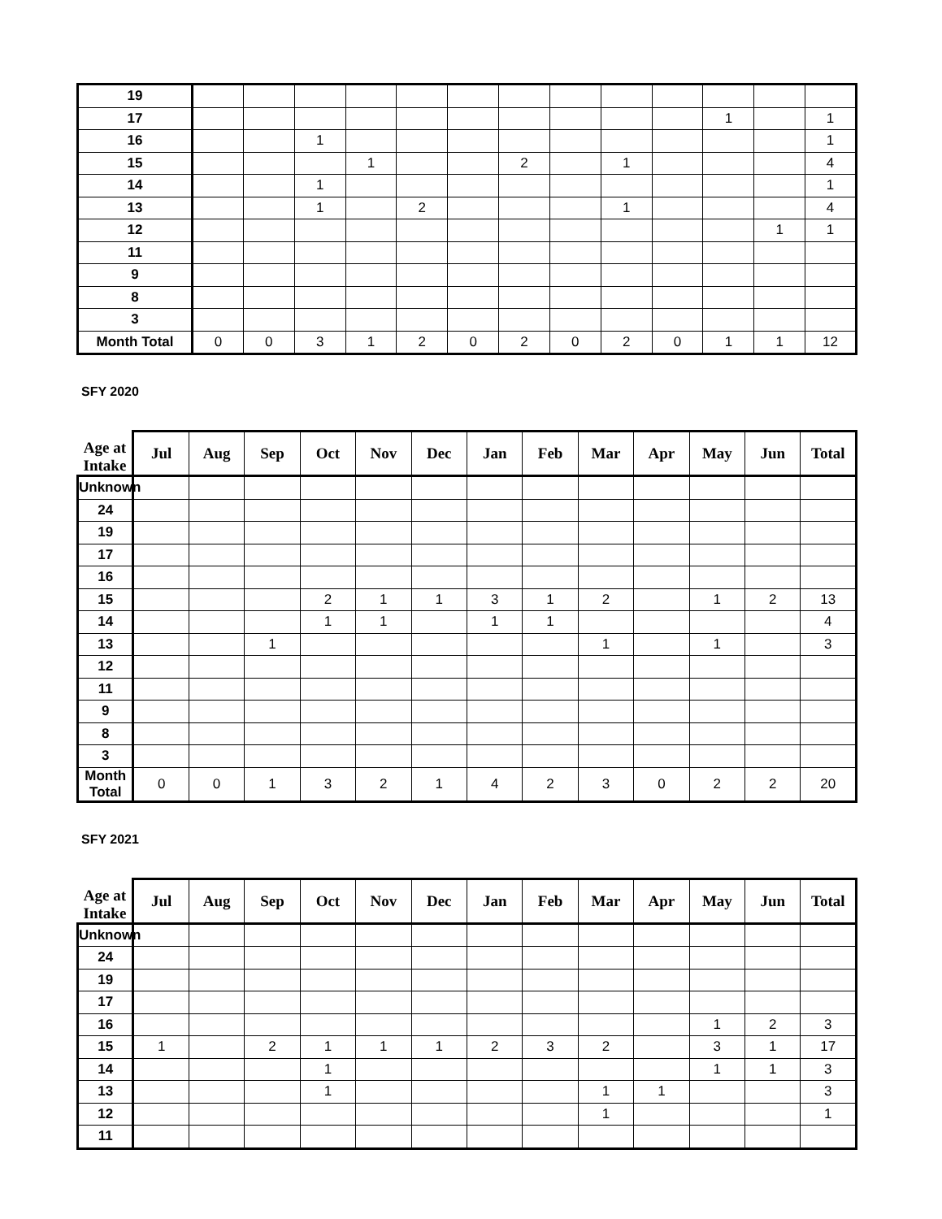| 19 | | | | | | | | | | | | | |
| 17 | | | | | | | | | | | 1 | | 1 |
| 16 | | | 1 | | | | | | | | | | 1 |
| 15 | | | | 1 | | | 2 | | 1 | | | | 4 |
| 14 | | | 1 | | | | | | | | | | 1 |
| 13 | | | 1 | | 2 | | | | 1 | | | | 4 |
| 12 | | | | | | | | | | | | 1 | 1 |
| 11 | | | | | | | | | | | | | |
| 9 | | | | | | | | | | | | | |
| 8 | | | | | | | | | | | | | |
| 3 | | | | | | | | | | | | | |
| Month Total | 0 | 0 | 3 | 1 | 2 | 0 | 2 | 0 | 2 | 0 | 1 | 1 | 12 |
SFY 2020
| Age at Intake | Jul | Aug | Sep | Oct | Nov | Dec | Jan | Feb | Mar | Apr | May | Jun | Total |
| --- | --- | --- | --- | --- | --- | --- | --- | --- | --- | --- | --- | --- | --- |
| Unknown | | | | | | | | | | | | | |
| 24 | | | | | | | | | | | | | |
| 19 | | | | | | | | | | | | | |
| 17 | | | | | | | | | | | | | |
| 16 | | | | | | | | | | | | | |
| 15 | | | | 2 | 1 | 1 | 3 | 1 | 2 | | 1 | 2 | 13 |
| 14 | | | | 1 | 1 | | 1 | 1 | | | | | 4 |
| 13 | | | 1 | | | | | | 1 | | 1 | | 3 |
| 12 | | | | | | | | | | | | | |
| 11 | | | | | | | | | | | | | |
| 9 | | | | | | | | | | | | | |
| 8 | | | | | | | | | | | | | |
| 3 | | | | | | | | | | | | | |
| Month Total | 0 | 0 | 1 | 3 | 2 | 1 | 4 | 2 | 3 | 0 | 2 | 2 | 20 |
SFY 2021
| Age at Intake | Jul | Aug | Sep | Oct | Nov | Dec | Jan | Feb | Mar | Apr | May | Jun | Total |
| --- | --- | --- | --- | --- | --- | --- | --- | --- | --- | --- | --- | --- | --- |
| Unknown | | | | | | | | | | | | | |
| 24 | | | | | | | | | | | | | |
| 19 | | | | | | | | | | | | | |
| 17 | | | | | | | | | | | | | |
| 16 | | | | | | | | | | | 1 | 2 | 3 |
| 15 | 1 | | 2 | 1 | 1 | 1 | 2 | 3 | 2 | | 3 | 1 | 17 |
| 14 | | | | 1 | | | | | | | 1 | 1 | 3 |
| 13 | | | | 1 | | | | | 1 | 1 | | | 3 |
| 12 | | | | | | | | | 1 | | | | 1 |
| 11 | | | | | | | | | | | | | |